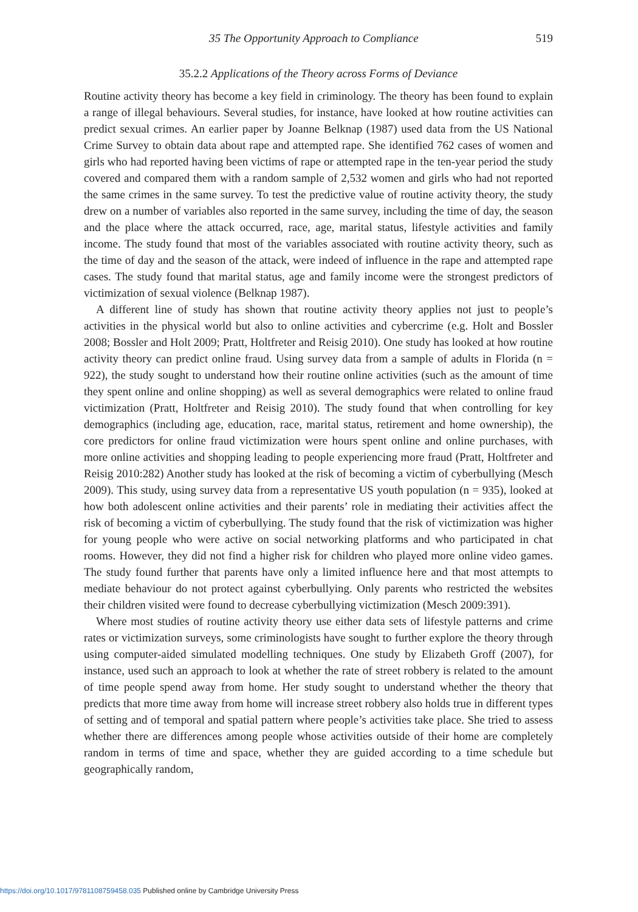35 The Opportunity Approach to Compliance 519
35.2.2 Applications of the Theory across Forms of Deviance
Routine activity theory has become a key field in criminology. The theory has been found to explain a range of illegal behaviours. Several studies, for instance, have looked at how routine activities can predict sexual crimes. An earlier paper by Joanne Belknap (1987) used data from the US National Crime Survey to obtain data about rape and attempted rape. She identified 762 cases of women and girls who had reported having been victims of rape or attempted rape in the ten-year period the study covered and compared them with a random sample of 2,532 women and girls who had not reported the same crimes in the same survey. To test the predictive value of routine activity theory, the study drew on a number of variables also reported in the same survey, including the time of day, the season and the place where the attack occurred, race, age, marital status, lifestyle activities and family income. The study found that most of the variables associated with routine activity theory, such as the time of day and the season of the attack, were indeed of influence in the rape and attempted rape cases. The study found that marital status, age and family income were the strongest predictors of victimization of sexual violence (Belknap 1987).
A different line of study has shown that routine activity theory applies not just to people’s activities in the physical world but also to online activities and cybercrime (e.g. Holt and Bossler 2008; Bossler and Holt 2009; Pratt, Holtfreter and Reisig 2010). One study has looked at how routine activity theory can predict online fraud. Using survey data from a sample of adults in Florida (n = 922), the study sought to understand how their routine online activities (such as the amount of time they spent online and online shopping) as well as several demographics were related to online fraud victimization (Pratt, Holtfreter and Reisig 2010). The study found that when controlling for key demographics (including age, education, race, marital status, retirement and home ownership), the core predictors for online fraud victimization were hours spent online and online purchases, with more online activities and shopping leading to people experiencing more fraud (Pratt, Holtfreter and Reisig 2010:282) Another study has looked at the risk of becoming a victim of cyberbullying (Mesch 2009). This study, using survey data from a representative US youth population (n = 935), looked at how both adolescent online activities and their parents’ role in mediating their activities affect the risk of becoming a victim of cyberbullying. The study found that the risk of victimization was higher for young people who were active on social networking platforms and who participated in chat rooms. However, they did not find a higher risk for children who played more online video games. The study found further that parents have only a limited influence here and that most attempts to mediate behaviour do not protect against cyberbullying. Only parents who restricted the websites their children visited were found to decrease cyberbullying victimization (Mesch 2009:391).
Where most studies of routine activity theory use either data sets of lifestyle patterns and crime rates or victimization surveys, some criminologists have sought to further explore the theory through using computer-aided simulated modelling techniques. One study by Elizabeth Groff (2007), for instance, used such an approach to look at whether the rate of street robbery is related to the amount of time people spend away from home. Her study sought to understand whether the theory that predicts that more time away from home will increase street robbery also holds true in different types of setting and of temporal and spatial pattern where people’s activities take place. She tried to assess whether there are differences among people whose activities outside of their home are completely random in terms of time and space, whether they are guided according to a time schedule but geographically random,
https://doi.org/10.1017/9781108759458.035 Published online by Cambridge University Press